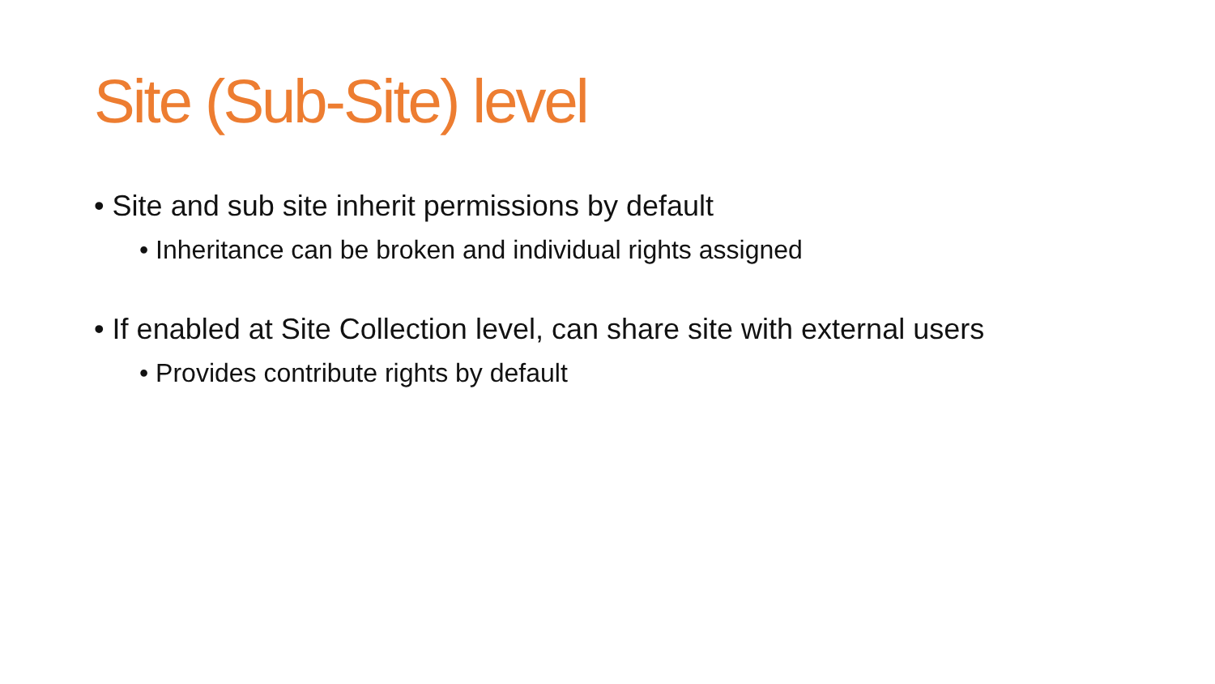Site (Sub-Site) level
• Site and sub site inherit permissions by default
• Inheritance can be broken and individual rights assigned
• If enabled at Site Collection level, can share site with external users
• Provides contribute rights by default